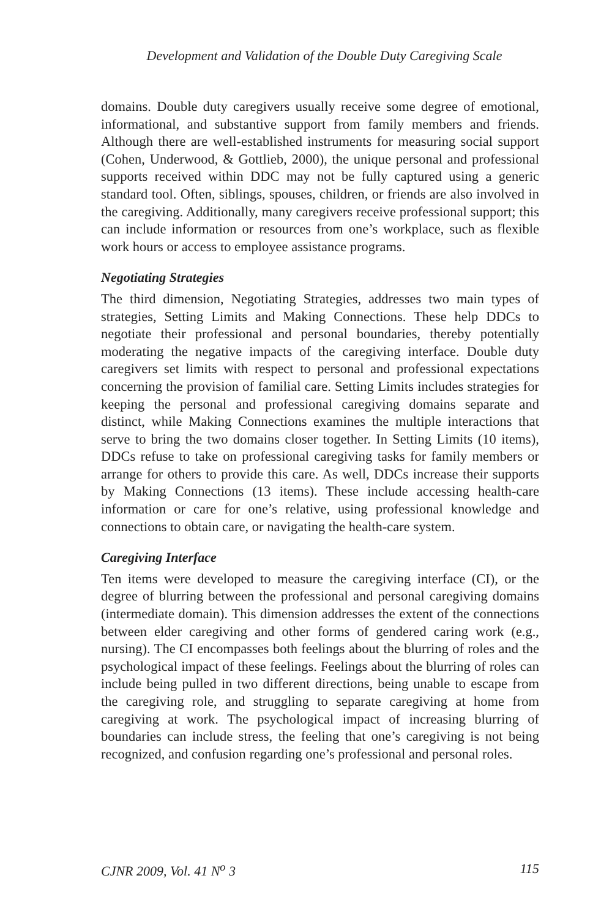Development and Validation of the Double Duty Caregiving Scale
domains. Double duty caregivers usually receive some degree of emotional, informational, and substantive support from family members and friends. Although there are well-established instruments for measuring social support (Cohen, Underwood, & Gottlieb, 2000), the unique personal and professional supports received within DDC may not be fully captured using a generic standard tool. Often, siblings, spouses, children, or friends are also involved in the caregiving. Additionally, many caregivers receive professional support; this can include information or resources from one’s workplace, such as flexible work hours or access to employee assistance programs.
Negotiating Strategies
The third dimension, Negotiating Strategies, addresses two main types of strategies, Setting Limits and Making Connections. These help DDCs to negotiate their professional and personal boundaries, thereby potentially moderating the negative impacts of the caregiving interface. Double duty caregivers set limits with respect to personal and professional expectations concerning the provision of familial care. Setting Limits includes strategies for keeping the personal and professional caregiving domains separate and distinct, while Making Connections examines the multiple interactions that serve to bring the two domains closer together. In Setting Limits (10 items), DDCs refuse to take on professional caregiving tasks for family members or arrange for others to provide this care. As well, DDCs increase their supports by Making Connections (13 items). These include accessing health-care information or care for one’s relative, using professional knowledge and connections to obtain care, or navigating the health-care system.
Caregiving Interface
Ten items were developed to measure the caregiving interface (CI), or the degree of blurring between the professional and personal caregiving domains (intermediate domain). This dimension addresses the extent of the connections between elder caregiving and other forms of gendered caring work (e.g., nursing). The CI encompasses both feelings about the blurring of roles and the psychological impact of these feelings. Feelings about the blurring of roles can include being pulled in two different directions, being unable to escape from the caregiving role, and struggling to separate caregiving at home from caregiving at work. The psychological impact of increasing blurring of boundaries can include stress, the feeling that one’s caregiving is not being recognized, and confusion regarding one’s professional and personal roles.
CJNR 2009, Vol. 41 N<sup>o</sup> 3 115